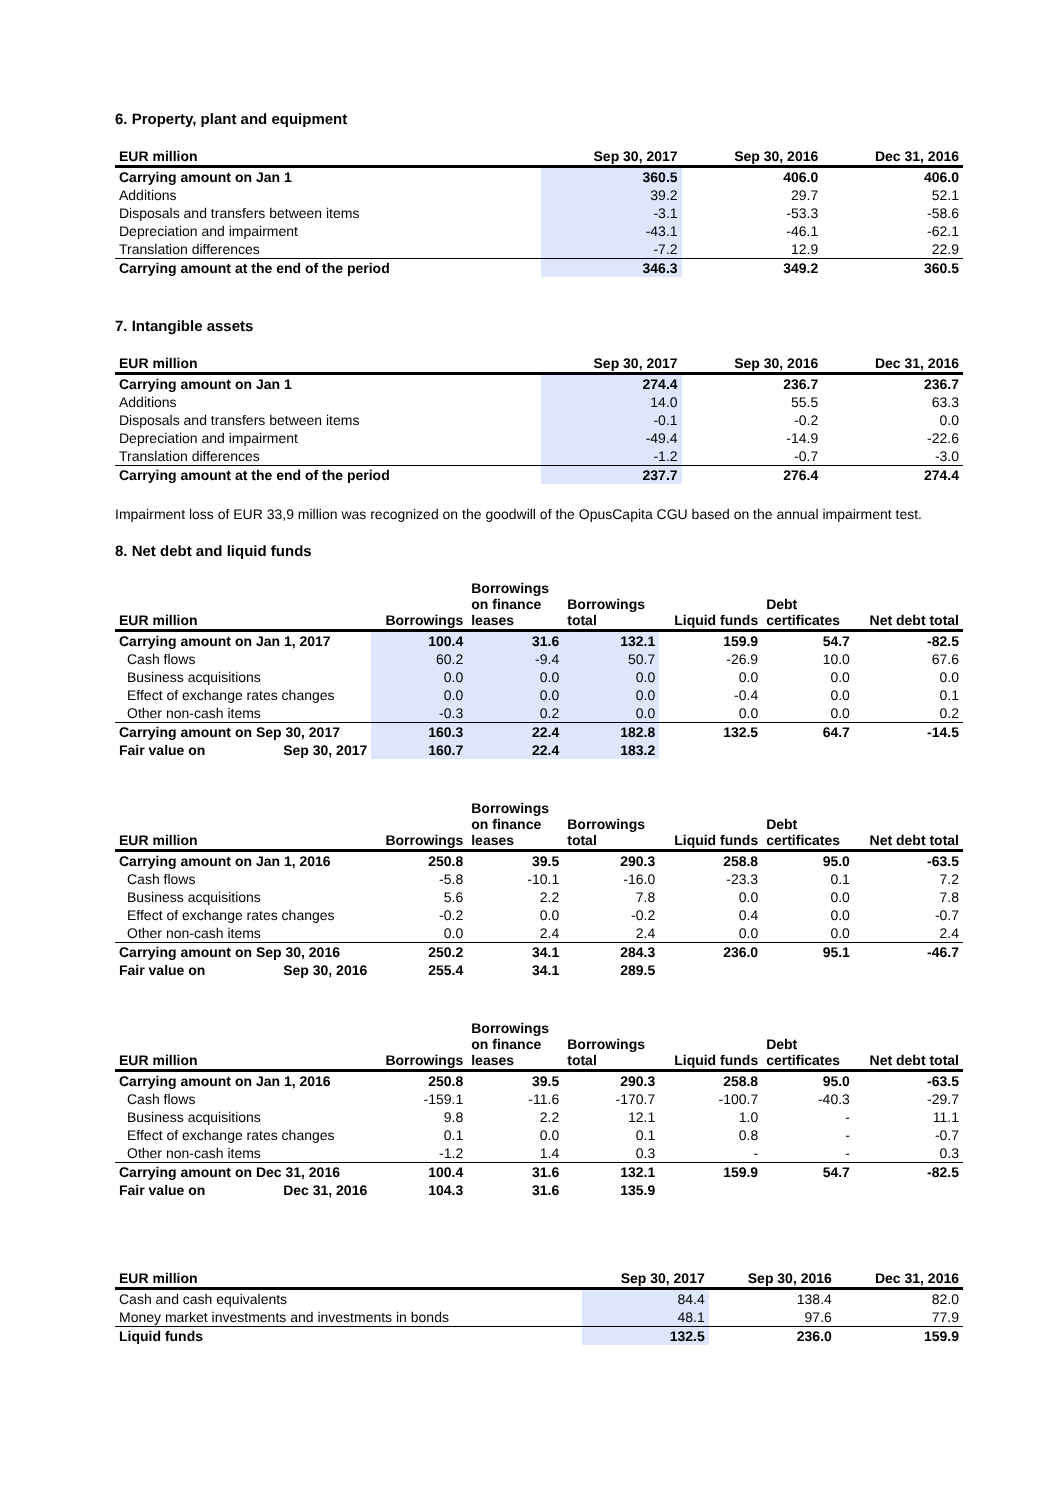6. Property, plant and equipment
| EUR million | Sep 30, 2017 | Sep 30, 2016 | Dec 31, 2016 |
| --- | --- | --- | --- |
| Carrying amount on Jan 1 | 360.5 | 406.0 | 406.0 |
| Additions | 39.2 | 29.7 | 52.1 |
| Disposals and transfers between items | -3.1 | -53.3 | -58.6 |
| Depreciation and impairment | -43.1 | -46.1 | -62.1 |
| Translation differences | -7.2 | 12.9 | 22.9 |
| Carrying amount at the end of the period | 346.3 | 349.2 | 360.5 |
7. Intangible assets
| EUR million | Sep 30, 2017 | Sep 30, 2016 | Dec 31, 2016 |
| --- | --- | --- | --- |
| Carrying amount on Jan 1 | 274.4 | 236.7 | 236.7 |
| Additions | 14.0 | 55.5 | 63.3 |
| Disposals and transfers between items | -0.1 | -0.2 | 0.0 |
| Depreciation and impairment | -49.4 | -14.9 | -22.6 |
| Translation differences | -1.2 | -0.7 | -3.0 |
| Carrying amount at the end of the period | 237.7 | 276.4 | 274.4 |
Impairment loss of EUR 33,9 million was recognized on the goodwill of the OpusCapita CGU based on the annual impairment test.
8. Net debt and liquid funds
| EUR million | | Borrowings | Borrowings on finance leases | Borrowings total | Liquid funds | Debt certificates | Net debt total |
| --- | --- | --- | --- | --- | --- | --- | --- |
| Carrying amount on Jan 1, 2017 | | 100.4 | 31.6 | 132.1 | 159.9 | 54.7 | -82.5 |
| Cash flows | | 60.2 | -9.4 | 50.7 | -26.9 | 10.0 | 67.6 |
| Business acquisitions | | 0.0 | 0.0 | 0.0 | 0.0 | 0.0 | 0.0 |
| Effect of exchange rates changes | | 0.0 | 0.0 | 0.0 | -0.4 | 0.0 | 0.1 |
| Other non-cash items | | -0.3 | 0.2 | 0.0 | 0.0 | 0.0 | 0.2 |
| Carrying amount on Sep 30, 2017 | | 160.3 | 22.4 | 182.8 | 132.5 | 64.7 | -14.5 |
| Fair value on | Sep 30, 2017 | 160.7 | 22.4 | 183.2 | | | |
| EUR million | | Borrowings | Borrowings on finance leases | Borrowings total | Liquid funds | Debt certificates | Net debt total |
| --- | --- | --- | --- | --- | --- | --- | --- |
| Carrying amount on Jan 1, 2016 | | 250.8 | 39.5 | 290.3 | 258.8 | 95.0 | -63.5 |
| Cash flows | | -5.8 | -10.1 | -16.0 | -23.3 | 0.1 | 7.2 |
| Business acquisitions | | 5.6 | 2.2 | 7.8 | 0.0 | 0.0 | 7.8 |
| Effect of exchange rates changes | | -0.2 | 0.0 | -0.2 | 0.4 | 0.0 | -0.7 |
| Other non-cash items | | 0.0 | 2.4 | 2.4 | 0.0 | 0.0 | 2.4 |
| Carrying amount on Sep 30, 2016 | | 250.2 | 34.1 | 284.3 | 236.0 | 95.1 | -46.7 |
| Fair value on | Sep 30, 2016 | 255.4 | 34.1 | 289.5 | | | |
| EUR million | | Borrowings | Borrowings on finance leases | Borrowings total | Liquid funds | Debt certificates | Net debt total |
| --- | --- | --- | --- | --- | --- | --- | --- |
| Carrying amount on Jan 1, 2016 | | 250.8 | 39.5 | 290.3 | 258.8 | 95.0 | -63.5 |
| Cash flows | | -159.1 | -11.6 | -170.7 | -100.7 | -40.3 | -29.7 |
| Business acquisitions | | 9.8 | 2.2 | 12.1 | 1.0 | - | 11.1 |
| Effect of exchange rates changes | | 0.1 | 0.0 | 0.1 | 0.8 | - | -0.7 |
| Other non-cash items | | -1.2 | 1.4 | 0.3 | - | - | 0.3 |
| Carrying amount on Dec 31, 2016 | | 100.4 | 31.6 | 132.1 | 159.9 | 54.7 | -82.5 |
| Fair value on | Dec 31, 2016 | 104.3 | 31.6 | 135.9 | | | |
| EUR million | Sep 30, 2017 | Sep 30, 2016 | Dec 31, 2016 |
| --- | --- | --- | --- |
| Cash and cash equivalents | 84.4 | 138.4 | 82.0 |
| Money market investments and investments in bonds | 48.1 | 97.6 | 77.9 |
| Liquid funds | 132.5 | 236.0 | 159.9 |